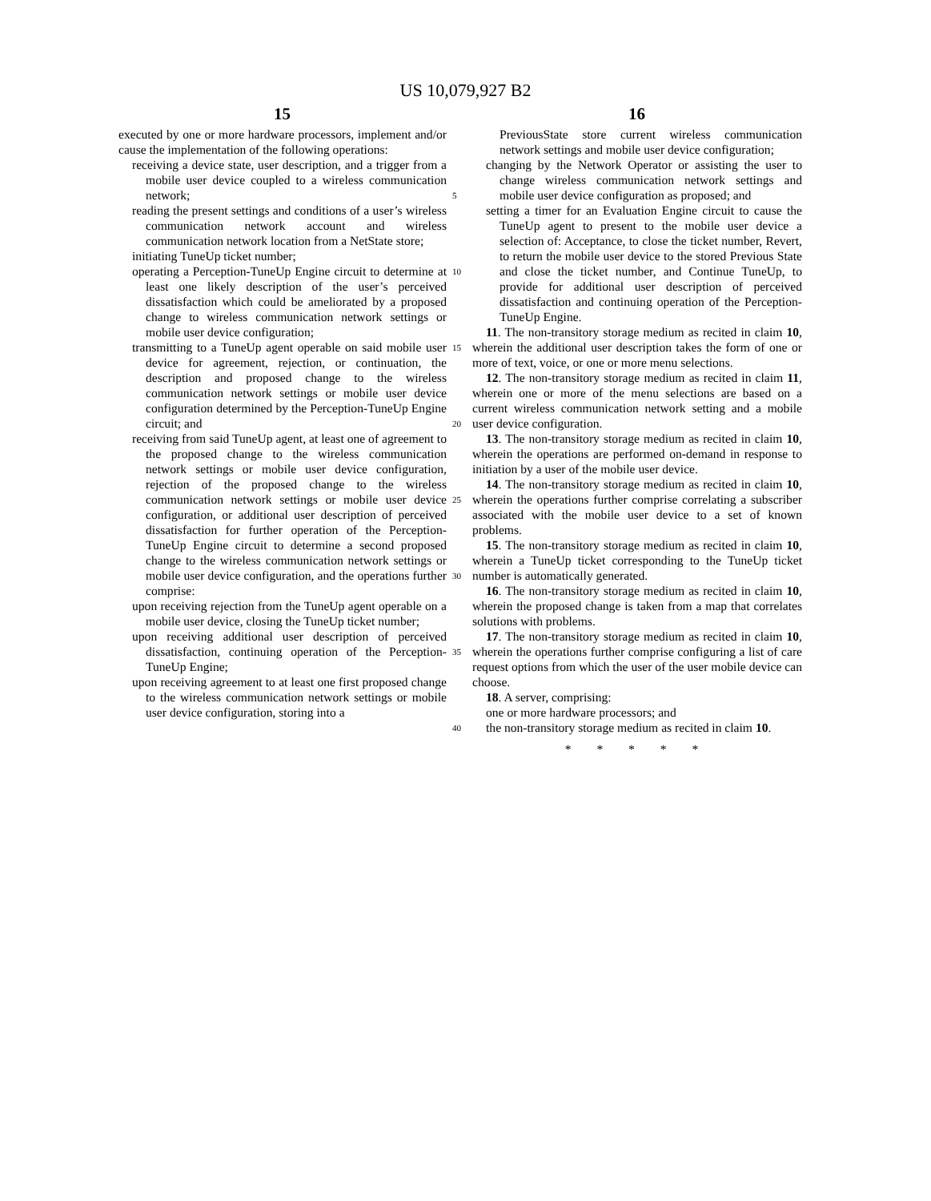US 10,079,927 B2
15 16
executed by one or more hardware processors, implement and/or cause the implementation of the following operations:
receiving a device state, user description, and a trigger from a mobile user device coupled to a wireless communication network;
reading the present settings and conditions of a user’s wireless communication network account and wireless communication network location from a NetState store;
initiating TuneUp ticket number;
operating a Perception-TuneUp Engine circuit to determine at least one likely description of the user’s perceived dissatisfaction which could be ameliorated by a proposed change to wireless communication network settings or mobile user device configuration;
transmitting to a TuneUp agent operable on said mobile user device for agreement, rejection, or continuation, the description and proposed change to the wireless communication network settings or mobile user device configuration determined by the Perception-TuneUp Engine circuit; and
receiving from said TuneUp agent, at least one of agreement to the proposed change to the wireless communication network settings or mobile user device configuration, rejection of the proposed change to the wireless communication network settings or mobile user device configuration, or additional user description of perceived dissatisfaction for further operation of the Perception-TuneUp Engine circuit to determine a second proposed change to the wireless communication network settings or mobile user device configuration, and the operations further comprise:
upon receiving rejection from the TuneUp agent operable on a mobile user device, closing the TuneUp ticket number;
upon receiving additional user description of perceived dissatisfaction, continuing operation of the Perception-TuneUp Engine;
upon receiving agreement to at least one first proposed change to the wireless communication network settings or mobile user device configuration, storing into a
5
10
15
20
25
30
35
40
PreviousState store current wireless communication network settings and mobile user device configuration;
changing by the Network Operator or assisting the user to change wireless communication network settings and mobile user device configuration as proposed; and
setting a timer for an Evaluation Engine circuit to cause the TuneUp agent to present to the mobile user device a selection of: Acceptance, to close the ticket number, Revert, to return the mobile user device to the stored Previous State and close the ticket number, and Continue TuneUp, to provide for additional user description of perceived dissatisfaction and continuing operation of the Perception-TuneUp Engine.
11. The non-transitory storage medium as recited in claim 10, wherein the additional user description takes the form of one or more of text, voice, or one or more menu selections.
12. The non-transitory storage medium as recited in claim 11, wherein one or more of the menu selections are based on a current wireless communication network setting and a mobile user device configuration.
13. The non-transitory storage medium as recited in claim 10, wherein the operations are performed on-demand in response to initiation by a user of the mobile user device.
14. The non-transitory storage medium as recited in claim 10, wherein the operations further comprise correlating a subscriber associated with the mobile user device to a set of known problems.
15. The non-transitory storage medium as recited in claim 10, wherein a TuneUp ticket corresponding to the TuneUp ticket number is automatically generated.
16. The non-transitory storage medium as recited in claim 10, wherein the proposed change is taken from a map that correlates solutions with problems.
17. The non-transitory storage medium as recited in claim 10, wherein the operations further comprise configuring a list of care request options from which the user of the user mobile device can choose.
18. A server, comprising:
one or more hardware processors; and
the non-transitory storage medium as recited in claim 10.
* * * * *